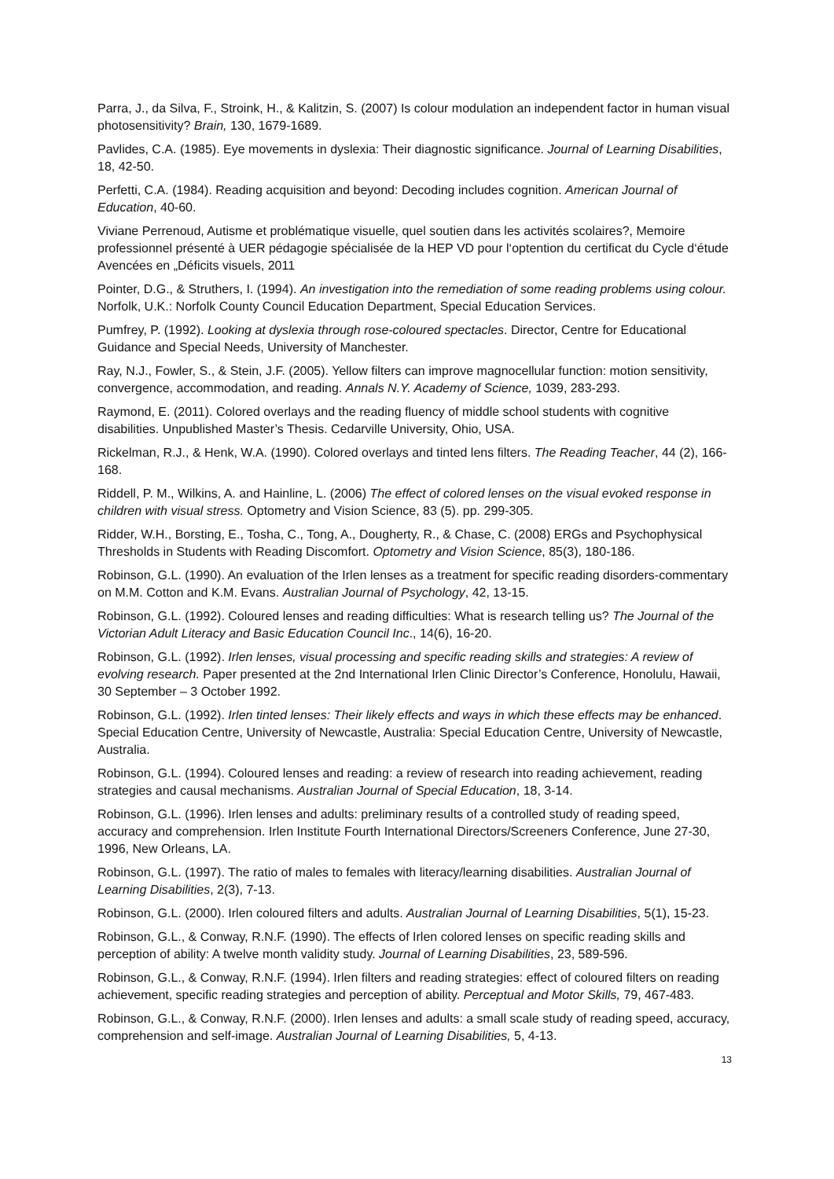Parra, J., da Silva, F., Stroink, H., & Kalitzin, S. (2007) Is colour modulation an independent factor in human visual photosensitivity? Brain, 130, 1679-1689.
Pavlides, C.A. (1985). Eye movements in dyslexia: Their diagnostic significance. Journal of Learning Disabilities, 18, 42-50.
Perfetti, C.A. (1984). Reading acquisition and beyond: Decoding includes cognition. American Journal of Education, 40-60.
Viviane Perrenoud, Autisme et problématique visuelle, quel soutien dans les activités scolaires?, Memoire professionnel présenté à UER pédagogie spécialisée de la HEP VD pour l‘optention du certificat du Cycle d‘étude Avencées en „Déficits visuels, 2011
Pointer, D.G., & Struthers, I. (1994). An investigation into the remediation of some reading problems using colour. Norfolk, U.K.: Norfolk County Council Education Department, Special Education Services.
Pumfrey, P. (1992). Looking at dyslexia through rose-coloured spectacles. Director, Centre for Educational Guidance and Special Needs, University of Manchester.
Ray, N.J., Fowler, S., & Stein, J.F. (2005). Yellow filters can improve magnocellular function: motion sensitivity, convergence, accommodation, and reading. Annals N.Y. Academy of Science, 1039, 283-293.
Raymond, E. (2011). Colored overlays and the reading fluency of middle school students with cognitive disabilities. Unpublished Master’s Thesis. Cedarville University, Ohio, USA.
Rickelman, R.J., & Henk, W.A. (1990). Colored overlays and tinted lens filters. The Reading Teacher, 44 (2), 166-168.
Riddell, P. M., Wilkins, A. and Hainline, L. (2006) The effect of colored lenses on the visual evoked response in children with visual stress. Optometry and Vision Science, 83 (5). pp. 299-305.
Ridder, W.H., Borsting, E., Tosha, C., Tong, A., Dougherty, R., & Chase, C. (2008) ERGs and Psychophysical Thresholds in Students with Reading Discomfort. Optometry and Vision Science, 85(3), 180-186.
Robinson, G.L. (1990). An evaluation of the Irlen lenses as a treatment for specific reading disorders-commentary on M.M. Cotton and K.M. Evans. Australian Journal of Psychology, 42, 13-15.
Robinson, G.L. (1992). Coloured lenses and reading difficulties: What is research telling us? The Journal of the Victorian Adult Literacy and Basic Education Council Inc., 14(6), 16-20.
Robinson, G.L. (1992). Irlen lenses, visual processing and specific reading skills and strategies: A review of evolving research. Paper presented at the 2nd International Irlen Clinic Director’s Conference, Honolulu, Hawaii, 30 September – 3 October 1992.
Robinson, G.L. (1992). Irlen tinted lenses: Their likely effects and ways in which these effects may be enhanced. Special Education Centre, University of Newcastle, Australia: Special Education Centre, University of Newcastle, Australia.
Robinson, G.L. (1994). Coloured lenses and reading: a review of research into reading achievement, reading strategies and causal mechanisms. Australian Journal of Special Education, 18, 3-14.
Robinson, G.L. (1996). Irlen lenses and adults: preliminary results of a controlled study of reading speed, accuracy and comprehension. Irlen Institute Fourth International Directors/Screeners Conference, June 27-30, 1996, New Orleans, LA.
Robinson, G.L. (1997). The ratio of males to females with literacy/learning disabilities. Australian Journal of Learning Disabilities, 2(3), 7-13.
Robinson, G.L. (2000). Irlen coloured filters and adults. Australian Journal of Learning Disabilities, 5(1), 15-23.
Robinson, G.L., & Conway, R.N.F. (1990). The effects of Irlen colored lenses on specific reading skills and perception of ability: A twelve month validity study. Journal of Learning Disabilities, 23, 589-596.
Robinson, G.L., & Conway, R.N.F. (1994). Irlen filters and reading strategies: effect of coloured filters on reading achievement, specific reading strategies and perception of ability. Perceptual and Motor Skills, 79, 467-483.
Robinson, G.L., & Conway, R.N.F. (2000). Irlen lenses and adults: a small scale study of reading speed, accuracy, comprehension and self-image. Australian Journal of Learning Disabilities, 5, 4-13.
13